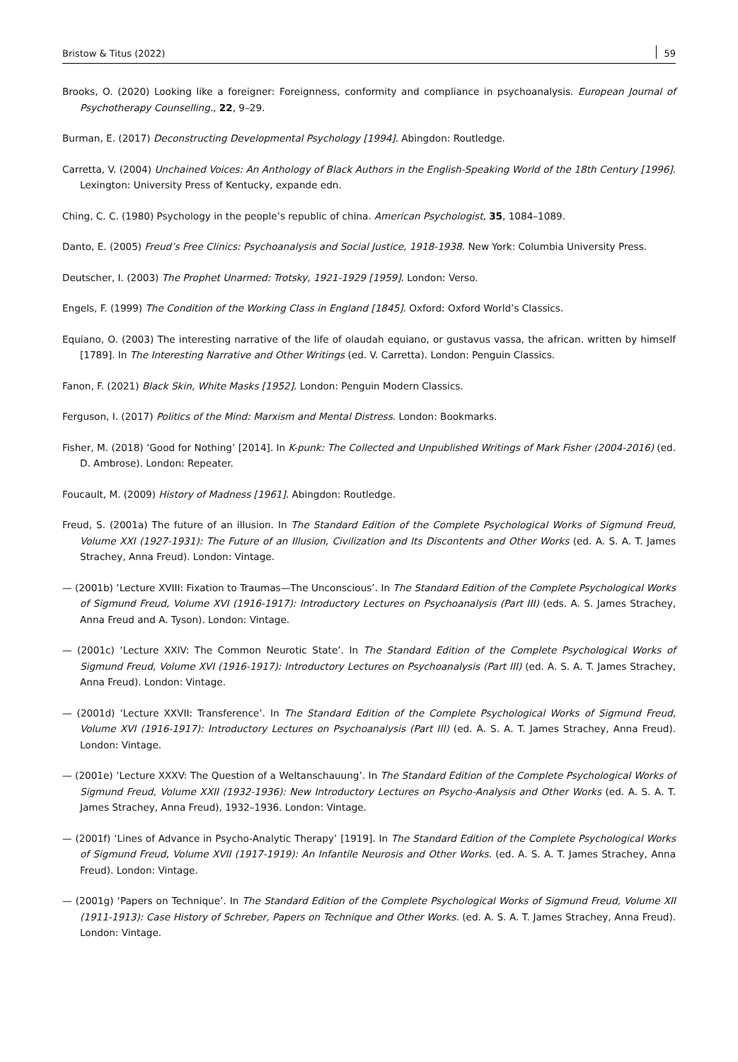Bristow & Titus (2022) 59
Brooks, O. (2020) Looking like a foreigner: Foreignness, conformity and compliance in psychoanalysis. European Journal of Psychotherapy Counselling., 22, 9–29.
Burman, E. (2017) Deconstructing Developmental Psychology [1994]. Abingdon: Routledge.
Carretta, V. (2004) Unchained Voices: An Anthology of Black Authors in the English-Speaking World of the 18th Century [1996]. Lexington: University Press of Kentucky, expande edn.
Ching, C. C. (1980) Psychology in the people’s republic of china. American Psychologist, 35, 1084–1089.
Danto, E. (2005) Freud’s Free Clinics: Psychoanalysis and Social Justice, 1918-1938. New York: Columbia University Press.
Deutscher, I. (2003) The Prophet Unarmed: Trotsky, 1921-1929 [1959]. London: Verso.
Engels, F. (1999) The Condition of the Working Class in England [1845]. Oxford: Oxford World’s Classics.
Equiano, O. (2003) The interesting narrative of the life of olaudah equiano, or gustavus vassa, the african. written by himself [1789]. In The Interesting Narrative and Other Writings (ed. V. Carretta). London: Penguin Classics.
Fanon, F. (2021) Black Skin, White Masks [1952]. London: Penguin Modern Classics.
Ferguson, I. (2017) Politics of the Mind: Marxism and Mental Distress. London: Bookmarks.
Fisher, M. (2018) ‘Good for Nothing’ [2014]. In K-punk: The Collected and Unpublished Writings of Mark Fisher (2004-2016) (ed. D. Ambrose). London: Repeater.
Foucault, M. (2009) History of Madness [1961]. Abingdon: Routledge.
Freud, S. (2001a) The future of an illusion. In The Standard Edition of the Complete Psychological Works of Sigmund Freud, Volume XXI (1927-1931): The Future of an Illusion, Civilization and Its Discontents and Other Works (ed. A. S. A. T. James Strachey, Anna Freud). London: Vintage.
— (2001b) ‘Lecture XVIII: Fixation to Traumas—The Unconscious’. In The Standard Edition of the Complete Psychological Works of Sigmund Freud, Volume XVI (1916-1917): Introductory Lectures on Psychoanalysis (Part III) (eds. A. S. James Strachey, Anna Freud and A. Tyson). London: Vintage.
— (2001c) ‘Lecture XXIV: The Common Neurotic State’. In The Standard Edition of the Complete Psychological Works of Sigmund Freud, Volume XVI (1916-1917): Introductory Lectures on Psychoanalysis (Part III) (ed. A. S. A. T. James Strachey, Anna Freud). London: Vintage.
— (2001d) ‘Lecture XXVII: Transference’. In The Standard Edition of the Complete Psychological Works of Sigmund Freud, Volume XVI (1916-1917): Introductory Lectures on Psychoanalysis (Part III) (ed. A. S. A. T. James Strachey, Anna Freud). London: Vintage.
— (2001e) ‘Lecture XXXV: The Question of a Weltanschauung’. In The Standard Edition of the Complete Psychological Works of Sigmund Freud, Volume XXII (1932-1936): New Introductory Lectures on Psycho-Analysis and Other Works (ed. A. S. A. T. James Strachey, Anna Freud), 1932–1936. London: Vintage.
— (2001f) ‘Lines of Advance in Psycho-Analytic Therapy’ [1919]. In The Standard Edition of the Complete Psychological Works of Sigmund Freud, Volume XVII (1917-1919): An Infantile Neurosis and Other Works. (ed. A. S. A. T. James Strachey, Anna Freud). London: Vintage.
— (2001g) ‘Papers on Technique’. In The Standard Edition of the Complete Psychological Works of Sigmund Freud, Volume XII (1911-1913): Case History of Schreber, Papers on Technique and Other Works. (ed. A. S. A. T. James Strachey, Anna Freud). London: Vintage.